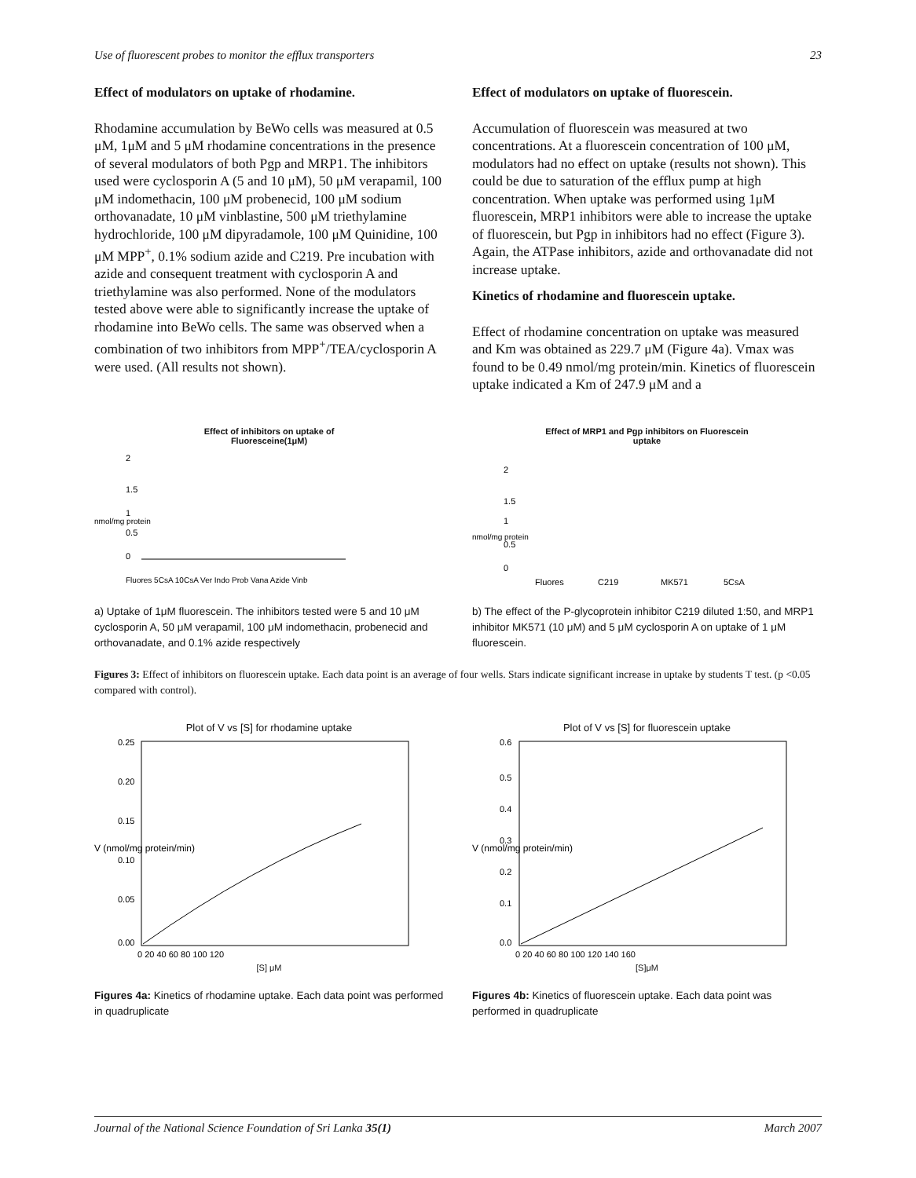Use of fluorescent probes to monitor the efflux transporters 23
Effect of modulators on uptake of rhodamine.
Rhodamine accumulation by BeWo cells was measured at 0.5 μM, 1μM and 5 μM rhodamine concentrations in the presence of several modulators of both Pgp and MRP1. The inhibitors used were cyclosporin A (5 and 10 μM), 50 μM verapamil, 100 μM indomethacin, 100 μM probenecid, 100 μM sodium orthovanadate, 10 μM vinblastine, 500 μM triethylamine hydrochloride, 100 μM dipyradamole, 100 μM Quinidine, 100 μM MPP<sup>+</sup>, 0.1% sodium azide and C219. Pre incubation with azide and consequent treatment with cyclosporin A and triethylamine was also performed. None of the modulators tested above were able to significantly increase the uptake of rhodamine into BeWo cells. The same was observed when a combination of two inhibitors from MPP<sup>+</sup>/TEA/cyclosporin A were used. (All results not shown).
Effect of modulators on uptake of fluorescein.
Accumulation of fluorescein was measured at two concentrations. At a fluorescein concentration of 100 μM, modulators had no effect on uptake (results not shown). This could be due to saturation of the efflux pump at high concentration. When uptake was performed using 1μM fluorescein, MRP1 inhibitors were able to increase the uptake of fluorescein, but Pgp in inhibitors had no effect (Figure 3). Again, the ATPase inhibitors, azide and orthovanadate did not increase uptake.
Kinetics of rhodamine and fluorescein uptake.
Effect of rhodamine concentration on uptake was measured and Km was obtained as 229.7 μM (Figure 4a). Vmax was found to be 0.49 nmol/mg protein/min. Kinetics of fluorescein uptake indicated a Km of 247.9 μM and a
Effect of inhibitors on uptake of
Fluoresceine(1μM)
nmol/mg protein
2
1.5
1
0.5
0
Fluores 5CsA 10CsA Ver Indo Prob Vana Azide Vinb
a) Uptake of 1μM fluorescein. The inhibitors tested were 5 and 10 μM cyclosporin A, 50 μM verapamil, 100 μM indomethacin, probenecid and orthovanadate, and 0.1% azide respectively
Effect of MRP1 and Pgp inhibitors on Fluorescein
uptake
nmol/mg protein
2
1.5
1
0.5
0
Fluores
C219
MK571
5CsA
b) The effect of the P-glycoprotein inhibitor C219 diluted 1:50, and MRP1 inhibitor MK571 (10 μM) and 5 μM cyclosporin A on uptake of 1 μM fluorescein.
Figures 3: Effect of inhibitors on fluorescein uptake. Each data point is an average of four wells. Stars indicate significant increase in uptake by students T test. (p <0.05 compared with control).
Plot of V vs [S] for rhodamine uptake
V (nmol/mg protein/min)
0.25
0.20
0.15
0.10
0.05
0.00
0 20 40 60 80 100 120
[S] μM
Figures 4a: Kinetics of rhodamine uptake. Each data point was performed in quadruplicate
Plot of V vs [S] for fluorescein uptake
V (nmol/mg protein/min)
0.6
0.5
0.4
0.3
0.2
0.1
0.0
0 20 40 60 80 100 120 140 160
[S]μM
Figures 4b: Kinetics of fluorescein uptake. Each data point was performed in quadruplicate
Journal of the National Science Foundation of Sri Lanka 35(1) March 2007